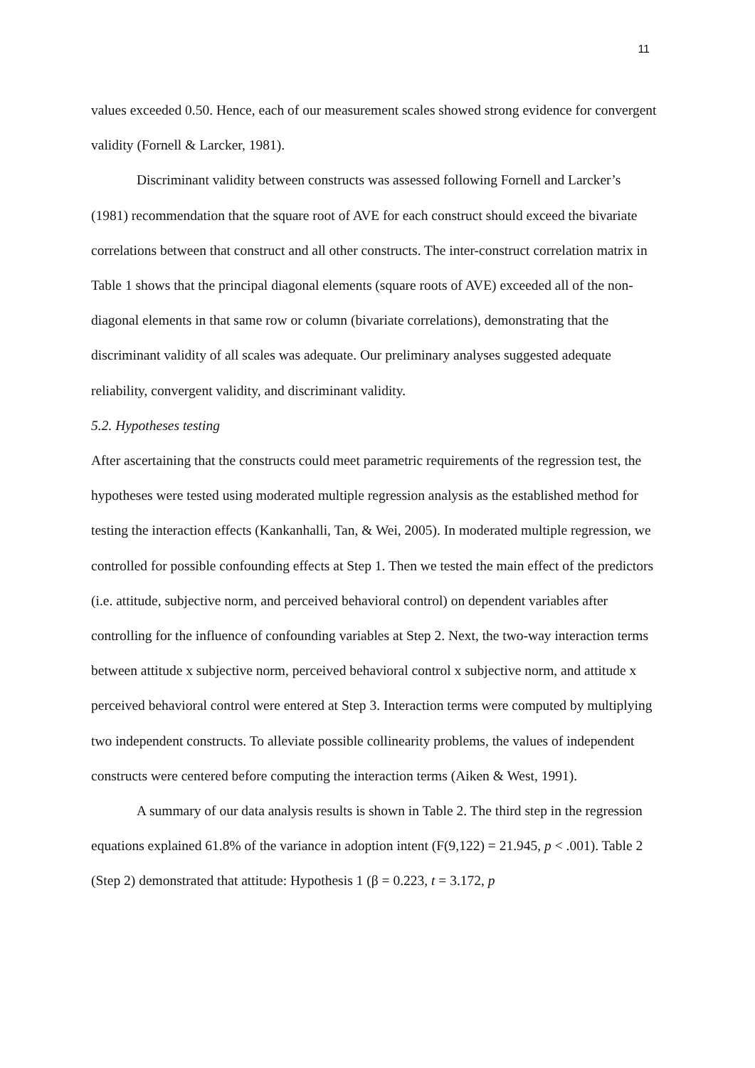11
values exceeded 0.50. Hence, each of our measurement scales showed strong evidence for convergent validity (Fornell & Larcker, 1981).
Discriminant validity between constructs was assessed following Fornell and Larcker’s (1981) recommendation that the square root of AVE for each construct should exceed the bivariate correlations between that construct and all other constructs. The inter-construct correlation matrix in Table 1 shows that the principal diagonal elements (square roots of AVE) exceeded all of the non-diagonal elements in that same row or column (bivariate correlations), demonstrating that the discriminant validity of all scales was adequate. Our preliminary analyses suggested adequate reliability, convergent validity, and discriminant validity.
5.2. Hypotheses testing
After ascertaining that the constructs could meet parametric requirements of the regression test, the hypotheses were tested using moderated multiple regression analysis as the established method for testing the interaction effects (Kankanhalli, Tan, & Wei, 2005). In moderated multiple regression, we controlled for possible confounding effects at Step 1. Then we tested the main effect of the predictors (i.e. attitude, subjective norm, and perceived behavioral control) on dependent variables after controlling for the influence of confounding variables at Step 2. Next, the two-way interaction terms between attitude x subjective norm, perceived behavioral control x subjective norm, and attitude x perceived behavioral control were entered at Step 3. Interaction terms were computed by multiplying two independent constructs. To alleviate possible collinearity problems, the values of independent constructs were centered before computing the interaction terms (Aiken & West, 1991).
A summary of our data analysis results is shown in Table 2. The third step in the regression equations explained 61.8% of the variance in adoption intent (F(9,122) = 21.945, p < .001). Table 2 (Step 2) demonstrated that attitude: Hypothesis 1 (β = 0.223, t = 3.172, p